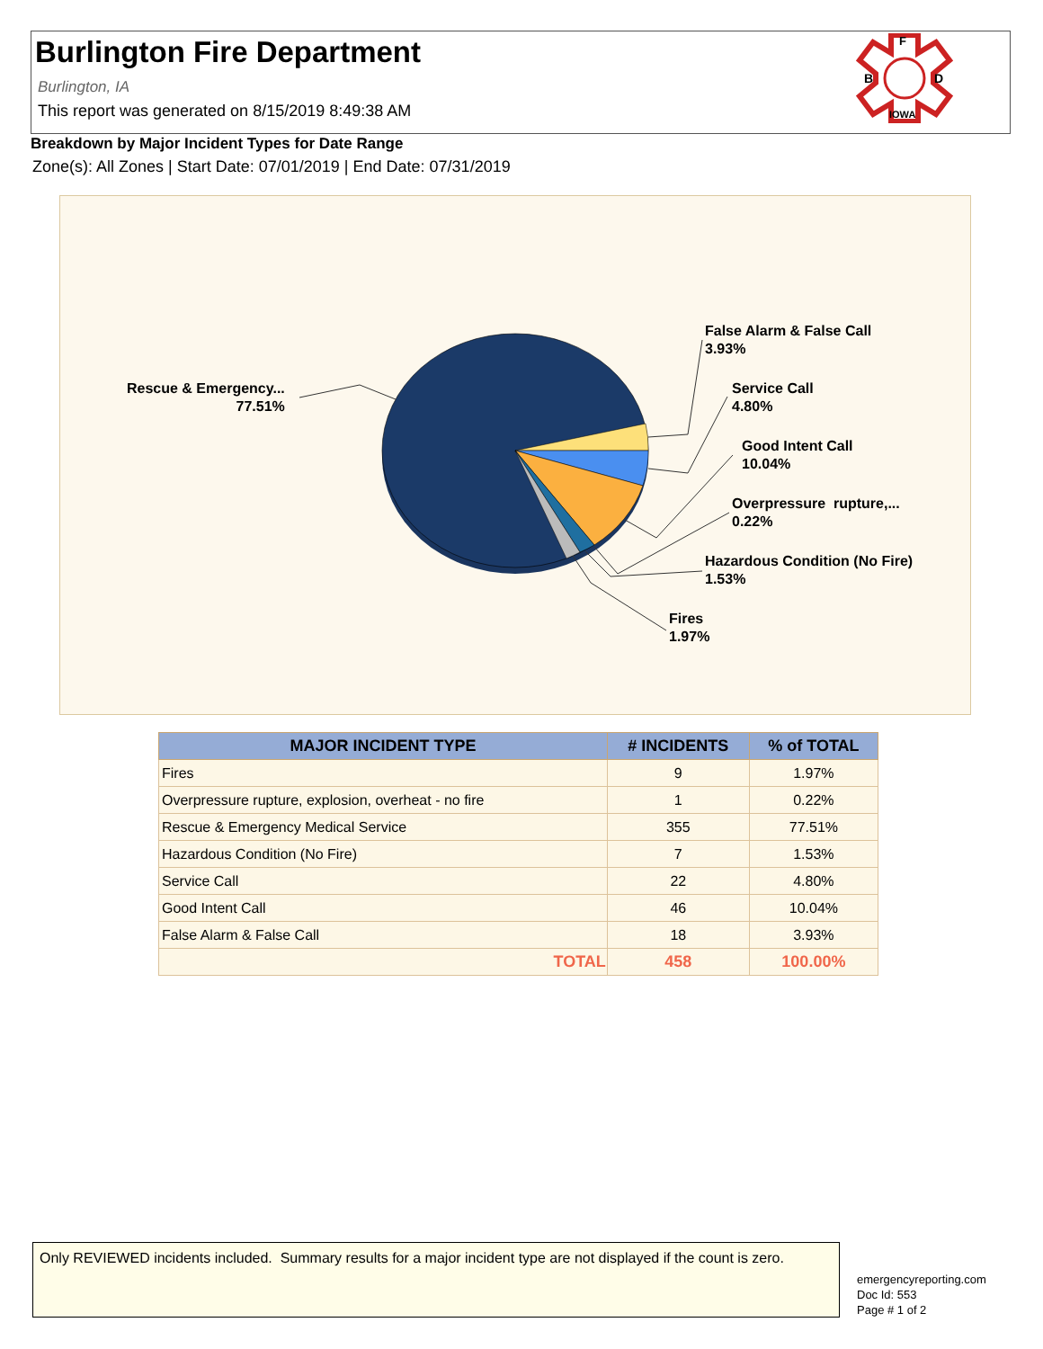Burlington Fire Department
Burlington, IA
This report was generated on 8/15/2019 8:49:38 AM
F
B
D
IOWA
Breakdown by Major Incident Types for Date Range
Zone(s): All Zones | Start Date: 07/01/2019 | End Date: 07/31/2019
Rescue & Emergency...
77.51%
False Alarm & False Call
3.93%
Service Call
4.80%
Good Intent Call
10.04%
Overpressure rupture,...
0.22%
Hazardous Condition (No Fire)
1.53%
Fires
1.97%
| MAJOR INCIDENT TYPE | # INCIDENTS | % of TOTAL |
| --- | --- | --- |
| Fires | 9 | 1.97% |
| Overpressure rupture, explosion, overheat - no fire | 1 | 0.22% |
| Rescue & Emergency Medical Service | 355 | 77.51% |
| Hazardous Condition (No Fire) | 7 | 1.53% |
| Service Call | 22 | 4.80% |
| Good Intent Call | 46 | 10.04% |
| False Alarm & False Call | 18 | 3.93% |
| TOTAL | 458 | 100.00% |
Only REVIEWED incidents included. Summary results for a major incident type are not displayed if the count is zero.
emergencyreporting.com
Doc Id: 553
Page # 1 of 2